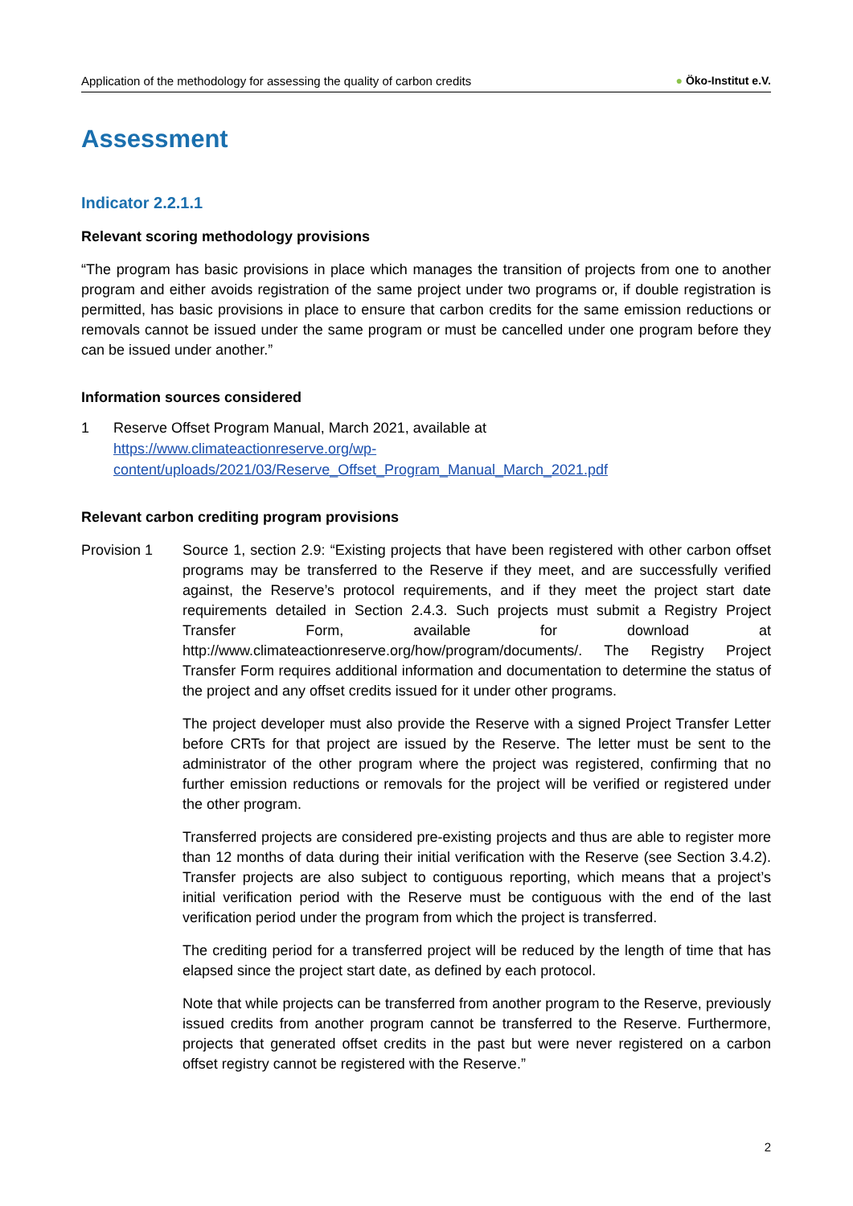Application of the methodology for assessing the quality of carbon credits ● Öko-Institut e.V.
Assessment
Indicator 2.2.1.1
Relevant scoring methodology provisions
“The program has basic provisions in place which manages the transition of projects from one to another program and either avoids registration of the same project under two programs or, if double registration is permitted, has basic provisions in place to ensure that carbon credits for the same emission reductions or removals cannot be issued under the same program or must be cancelled under one program before they can be issued under another.”
Information sources considered
1 Reserve Offset Program Manual, March 2021, available at
https://www.climateactionreserve.org/wp-
content/uploads/2021/03/Reserve_Offset_Program_Manual_March_2021.pdf
Relevant carbon crediting program provisions
Provision 1
Source 1, section 2.9: “Existing projects that have been registered with other carbon offset programs may be transferred to the Reserve if they meet, and are successfully verified against, the Reserve’s protocol requirements, and if they meet the project start date requirements detailed in Section 2.4.3. Such projects must submit a Registry Project Transfer Form, available for download at http://www.climateactionreserve.org/how/program/documents/. The Registry Project Transfer Form requires additional information and documentation to determine the status of the project and any offset credits issued for it under other programs.
The project developer must also provide the Reserve with a signed Project Transfer Letter before CRTs for that project are issued by the Reserve. The letter must be sent to the administrator of the other program where the project was registered, confirming that no further emission reductions or removals for the project will be verified or registered under the other program.
Transferred projects are considered pre-existing projects and thus are able to register more than 12 months of data during their initial verification with the Reserve (see Section 3.4.2). Transfer projects are also subject to contiguous reporting, which means that a project’s initial verification period with the Reserve must be contiguous with the end of the last verification period under the program from which the project is transferred.
The crediting period for a transferred project will be reduced by the length of time that has elapsed since the project start date, as defined by each protocol.
Note that while projects can be transferred from another program to the Reserve, previously issued credits from another program cannot be transferred to the Reserve. Furthermore, projects that generated offset credits in the past but were never registered on a carbon offset registry cannot be registered with the Reserve.”
2